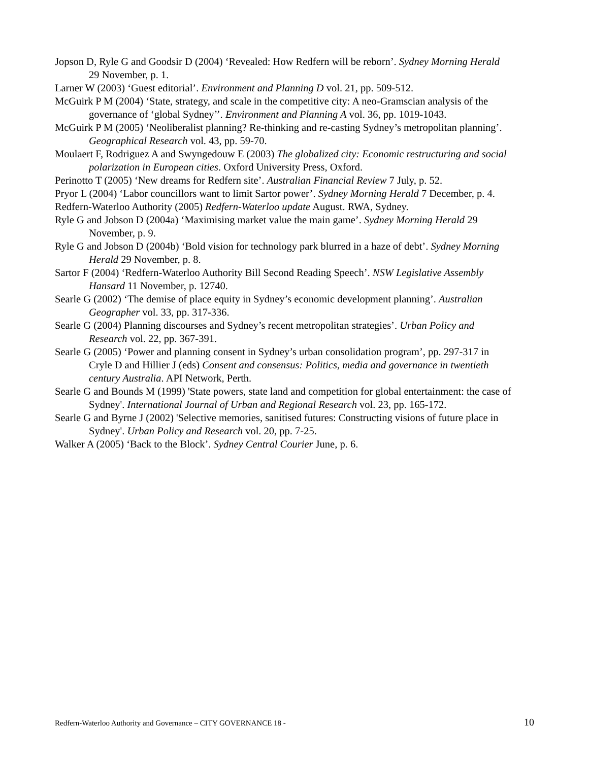Jopson D, Ryle G and Goodsir D (2004) ‘Revealed: How Redfern will be reborn’. Sydney Morning Herald 29 November, p. 1.
Larner W (2003) ‘Guest editorial’. Environment and Planning D vol. 21, pp. 509-512.
McGuirk P M (2004) ‘State, strategy, and scale in the competitive city: A neo-Gramscian analysis of the governance of ‘global Sydney’’. Environment and Planning A vol. 36, pp. 1019-1043.
McGuirk P M (2005) ‘Neoliberalist planning? Re-thinking and re-casting Sydney’s metropolitan planning’. Geographical Research vol. 43, pp. 59-70.
Moulaert F, Rodriguez A and Swyngedouw E (2003) The globalized city: Economic restructuring and social polarization in European cities. Oxford University Press, Oxford.
Perinotto T (2005) ‘New dreams for Redfern site’. Australian Financial Review 7 July, p. 52.
Pryor L (2004) ‘Labor councillors want to limit Sartor power’. Sydney Morning Herald 7 December, p. 4.
Redfern-Waterloo Authority (2005) Redfern-Waterloo update August. RWA, Sydney.
Ryle G and Jobson D (2004a) ‘Maximising market value the main game’. Sydney Morning Herald 29 November, p. 9.
Ryle G and Jobson D (2004b) ‘Bold vision for technology park blurred in a haze of debt’. Sydney Morning Herald 29 November, p. 8.
Sartor F (2004) ‘Redfern-Waterloo Authority Bill Second Reading Speech’. NSW Legislative Assembly Hansard 11 November, p. 12740.
Searle G (2002) ‘The demise of place equity in Sydney’s economic development planning’. Australian Geographer vol. 33, pp. 317-336.
Searle G (2004) Planning discourses and Sydney’s recent metropolitan strategies’. Urban Policy and Research vol. 22, pp. 367-391.
Searle G (2005) ‘Power and planning consent in Sydney’s urban consolidation program’, pp. 297-317 in Cryle D and Hillier J (eds) Consent and consensus: Politics, media and governance in twentieth century Australia. API Network, Perth.
Searle G and Bounds M (1999) 'State powers, state land and competition for global entertainment: the case of Sydney'. International Journal of Urban and Regional Research vol. 23, pp. 165-172.
Searle G and Byrne J (2002) 'Selective memories, sanitised futures: Constructing visions of future place in Sydney'. Urban Policy and Research vol. 20, pp. 7-25.
Walker A (2005) ‘Back to the Block’. Sydney Central Courier June, p. 6.
Redfern-Waterloo Authority and Governance – CITY GOVERNANCE 18 - 10